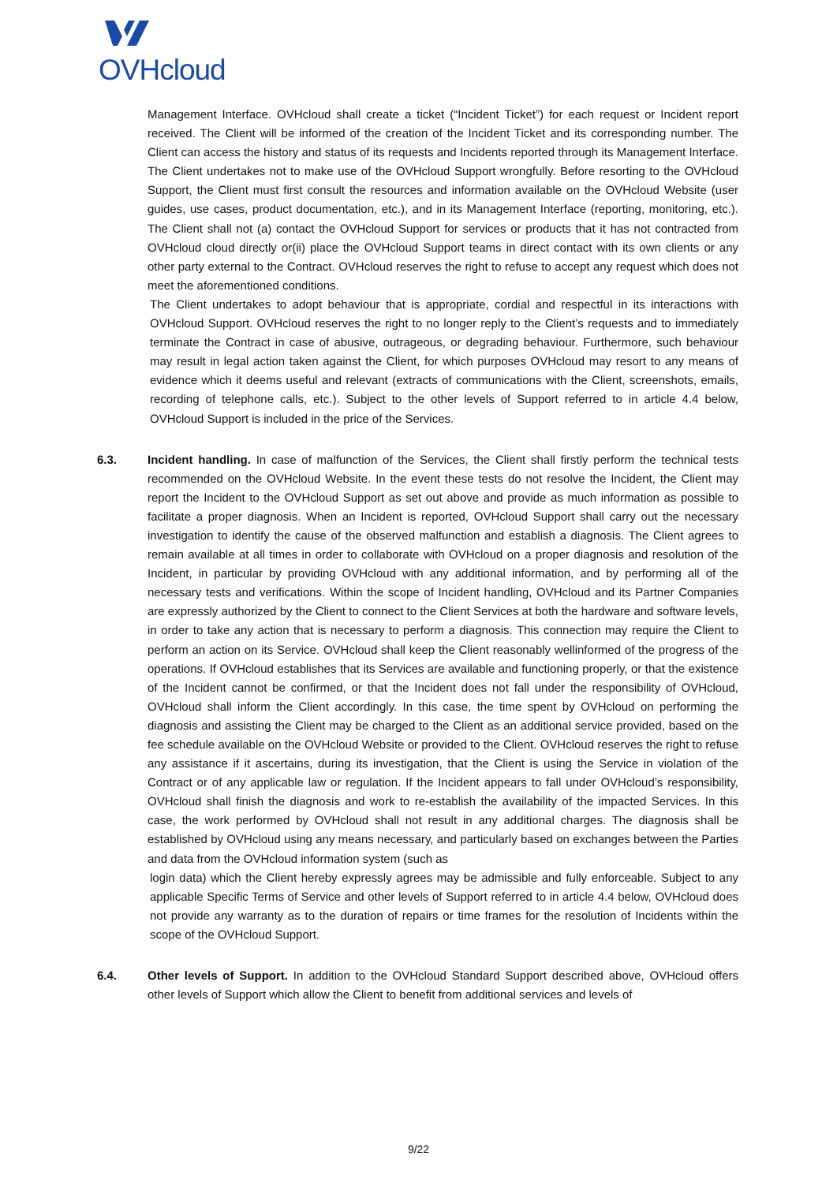OVHcloud
Management Interface. OVHcloud shall create a ticket (“Incident Ticket”) for each request or Incident report received. The Client will be informed of the creation of the Incident Ticket and its corresponding number. The Client can access the history and status of its requests and Incidents reported through its Management Interface. The Client undertakes not to make use of the OVHcloud Support wrongfully. Before resorting to the OVHcloud Support, the Client must first consult the resources and information available on the OVHcloud Website (user guides, use cases, product documentation, etc.), and in its Management Interface (reporting, monitoring, etc.). The Client shall not (a) contact the OVHcloud Support for services or products that it has not contracted from OVHcloud cloud directly or(ii) place the OVHcloud Support teams in direct contact with its own clients or any other party external to the Contract. OVHcloud reserves the right to refuse to accept any request which does not meet the aforementioned conditions.
The Client undertakes to adopt behaviour that is appropriate, cordial and respectful in its interactions with OVHcloud Support. OVHcloud reserves the right to no longer reply to the Client’s requests and to immediately terminate the Contract in case of abusive, outrageous, or degrading behaviour. Furthermore, such behaviour may result in legal action taken against the Client, for which purposes OVHcloud may resort to any means of evidence which it deems useful and relevant (extracts of communications with the Client, screenshots, emails, recording of telephone calls, etc.). Subject to the other levels of Support referred to in article 4.4 below, OVHcloud Support is included in the price of the Services.
6.3. Incident handling. In case of malfunction of the Services, the Client shall firstly perform the technical tests recommended on the OVHcloud Website. In the event these tests do not resolve the Incident, the Client may report the Incident to the OVHcloud Support as set out above and provide as much information as possible to facilitate a proper diagnosis. When an Incident is reported, OVHcloud Support shall carry out the necessary investigation to identify the cause of the observed malfunction and establish a diagnosis. The Client agrees to remain available at all times in order to collaborate with OVHcloud on a proper diagnosis and resolution of the Incident, in particular by providing OVHcloud with any additional information, and by performing all of the necessary tests and verifications. Within the scope of Incident handling, OVHcloud and its Partner Companies are expressly authorized by the Client to connect to the Client Services at both the hardware and software levels, in order to take any action that is necessary to perform a diagnosis. This connection may require the Client to perform an action on its Service. OVHcloud shall keep the Client reasonably wellinformed of the progress of the operations. If OVHcloud establishes that its Services are available and functioning properly, or that the existence of the Incident cannot be confirmed, or that the Incident does not fall under the responsibility of OVHcloud, OVHcloud shall inform the Client accordingly. In this case, the time spent by OVHcloud on performing the diagnosis and assisting the Client may be charged to the Client as an additional service provided, based on the fee schedule available on the OVHcloud Website or provided to the Client. OVHcloud reserves the right to refuse any assistance if it ascertains, during its investigation, that the Client is using the Service in violation of the Contract or of any applicable law or regulation. If the Incident appears to fall under OVHcloud’s responsibility, OVHcloud shall finish the diagnosis and work to re-establish the availability of the impacted Services. In this case, the work performed by OVHcloud shall not result in any additional charges. The diagnosis shall be established by OVHcloud using any means necessary, and particularly based on exchanges between the Parties and data from the OVHcloud information system (such as
login data) which the Client hereby expressly agrees may be admissible and fully enforceable. Subject to any applicable Specific Terms of Service and other levels of Support referred to in article 4.4 below, OVHcloud does not provide any warranty as to the duration of repairs or time frames for the resolution of Incidents within the scope of the OVHcloud Support.
6.4. Other levels of Support. In addition to the OVHcloud Standard Support described above, OVHcloud offers other levels of Support which allow the Client to benefit from additional services and levels of
9/22